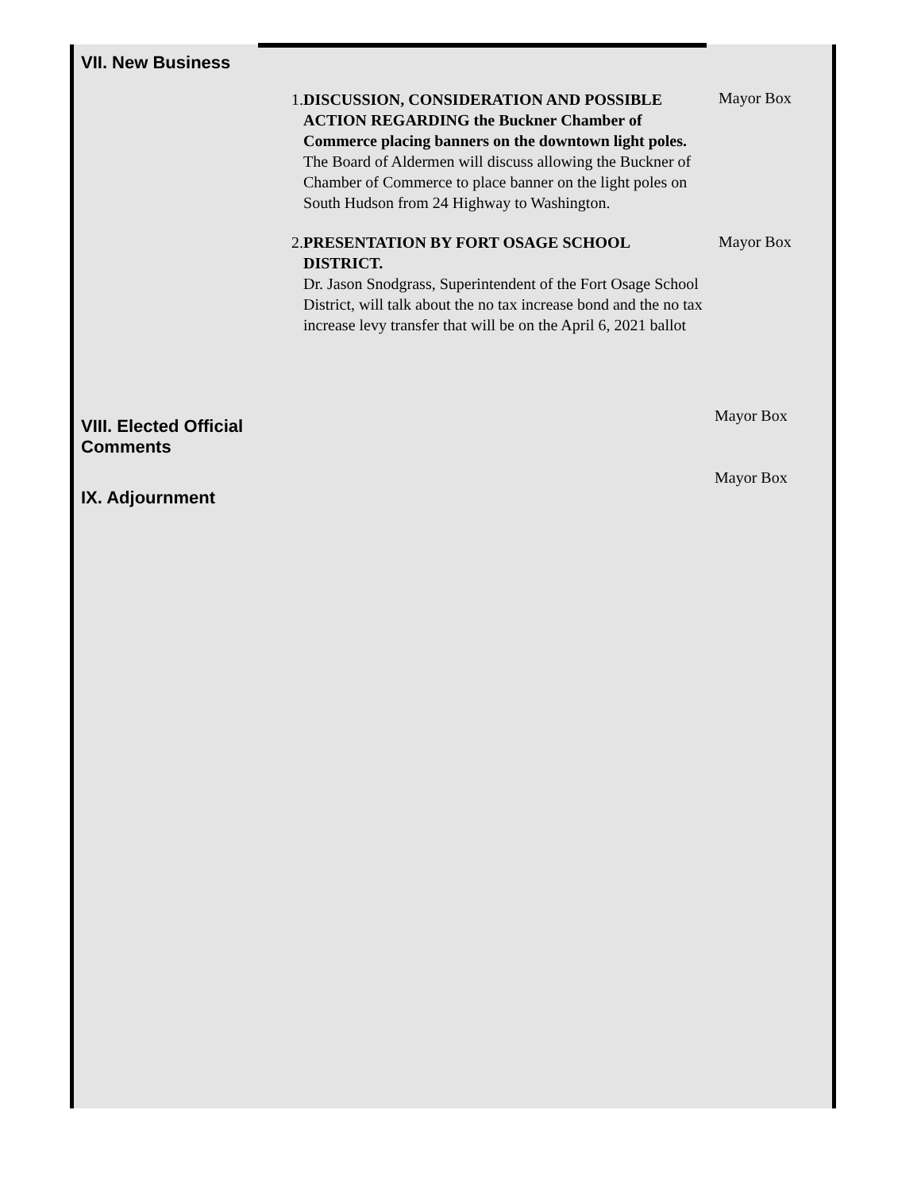VII. New Business
1. DISCUSSION, CONSIDERATION AND POSSIBLE ACTION REGARDING the Buckner Chamber of Commerce placing banners on the downtown light poles.
The Board of Aldermen will discuss allowing the Buckner of Chamber of Commerce to place banner on the light poles on South Hudson from 24 Highway to Washington.
2. PRESENTATION BY FORT OSAGE SCHOOL DISTRICT.
Dr. Jason Snodgrass, Superintendent of the Fort Osage School District, will talk about the no tax increase bond and the no tax increase levy transfer that will be on the April 6, 2021 ballot
Mayor Box
Mayor Box
VIII. Elected Official
Comments
Mayor Box
IX. Adjournment
Mayor Box